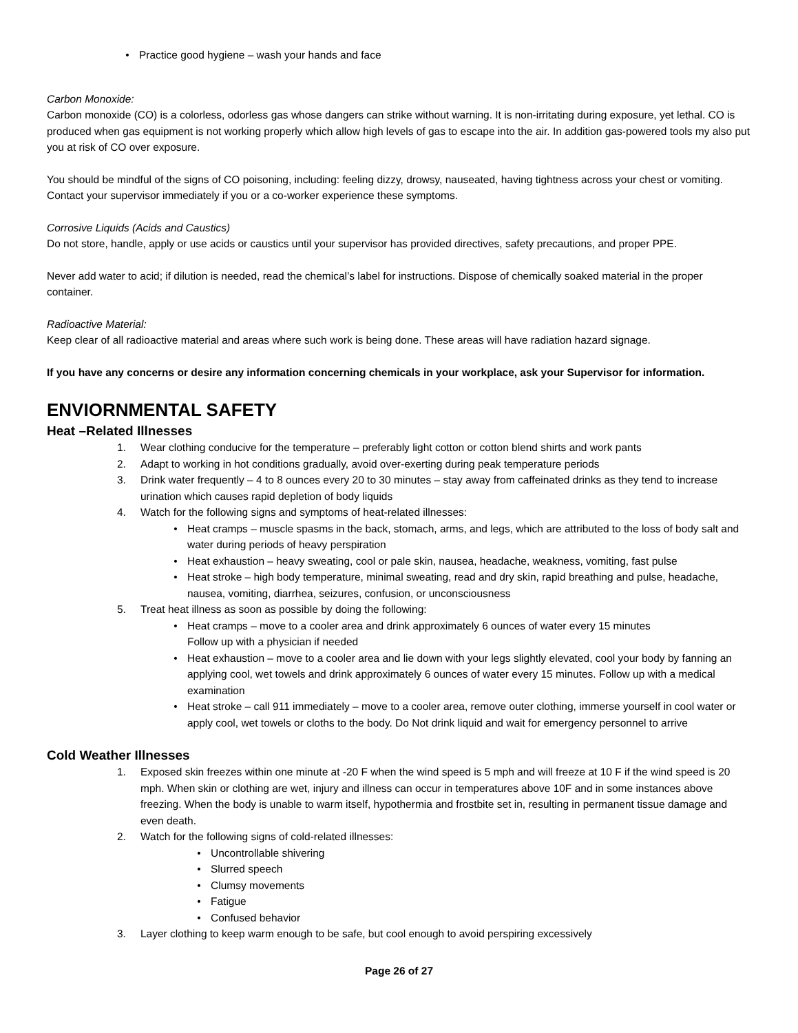• Practice good hygiene – wash your hands and face
Carbon Monoxide:
Carbon monoxide (CO) is a colorless, odorless gas whose dangers can strike without warning. It is non-irritating during exposure, yet lethal. CO is produced when gas equipment is not working properly which allow high levels of gas to escape into the air. In addition gas-powered tools my also put you at risk of CO over exposure.
You should be mindful of the signs of CO poisoning, including: feeling dizzy, drowsy, nauseated, having tightness across your chest or vomiting. Contact your supervisor immediately if you or a co-worker experience these symptoms.
Corrosive Liquids (Acids and Caustics)
Do not store, handle, apply or use acids or caustics until your supervisor has provided directives, safety precautions, and proper PPE.
Never add water to acid; if dilution is needed, read the chemical’s label for instructions. Dispose of chemically soaked material in the proper container.
Radioactive Material:
Keep clear of all radioactive material and areas where such work is being done. These areas will have radiation hazard signage.
If you have any concerns or desire any information concerning chemicals in your workplace, ask your Supervisor for information.
ENVIORNMENTAL SAFETY
Heat –Related Illnesses
1. Wear clothing conducive for the temperature – preferably light cotton or cotton blend shirts and work pants
2. Adapt to working in hot conditions gradually, avoid over-exerting during peak temperature periods
3. Drink water frequently – 4 to 8 ounces every 20 to 30 minutes – stay away from caffeinated drinks as they tend to increase urination which causes rapid depletion of body liquids
4. Watch for the following signs and symptoms of heat-related illnesses:
• Heat cramps – muscle spasms in the back, stomach, arms, and legs, which are attributed to the loss of body salt and water during periods of heavy perspiration
• Heat exhaustion – heavy sweating, cool or pale skin, nausea, headache, weakness, vomiting, fast pulse
• Heat stroke – high body temperature, minimal sweating, read and dry skin, rapid breathing and pulse, headache, nausea, vomiting, diarrhea, seizures, confusion, or unconsciousness
5. Treat heat illness as soon as possible by doing the following:
• Heat cramps – move to a cooler area and drink approximately 6 ounces of water every 15 minutes
Follow up with a physician if needed
• Heat exhaustion – move to a cooler area and lie down with your legs slightly elevated, cool your body by fanning an applying cool, wet towels and drink approximately 6 ounces of water every 15 minutes. Follow up with a medical examination
• Heat stroke – call 911 immediately – move to a cooler area, remove outer clothing, immerse yourself in cool water or apply cool, wet towels or cloths to the body. Do Not drink liquid and wait for emergency personnel to arrive
Cold Weather Illnesses
1. Exposed skin freezes within one minute at -20 F when the wind speed is 5 mph and will freeze at 10 F if the wind speed is 20 mph. When skin or clothing are wet, injury and illness can occur in temperatures above 10F and in some instances above freezing. When the body is unable to warm itself, hypothermia and frostbite set in, resulting in permanent tissue damage and even death.
2. Watch for the following signs of cold-related illnesses:
• Uncontrollable shivering
• Slurred speech
• Clumsy movements
• Fatigue
• Confused behavior
3. Layer clothing to keep warm enough to be safe, but cool enough to avoid perspiring excessively
Page 26 of 27